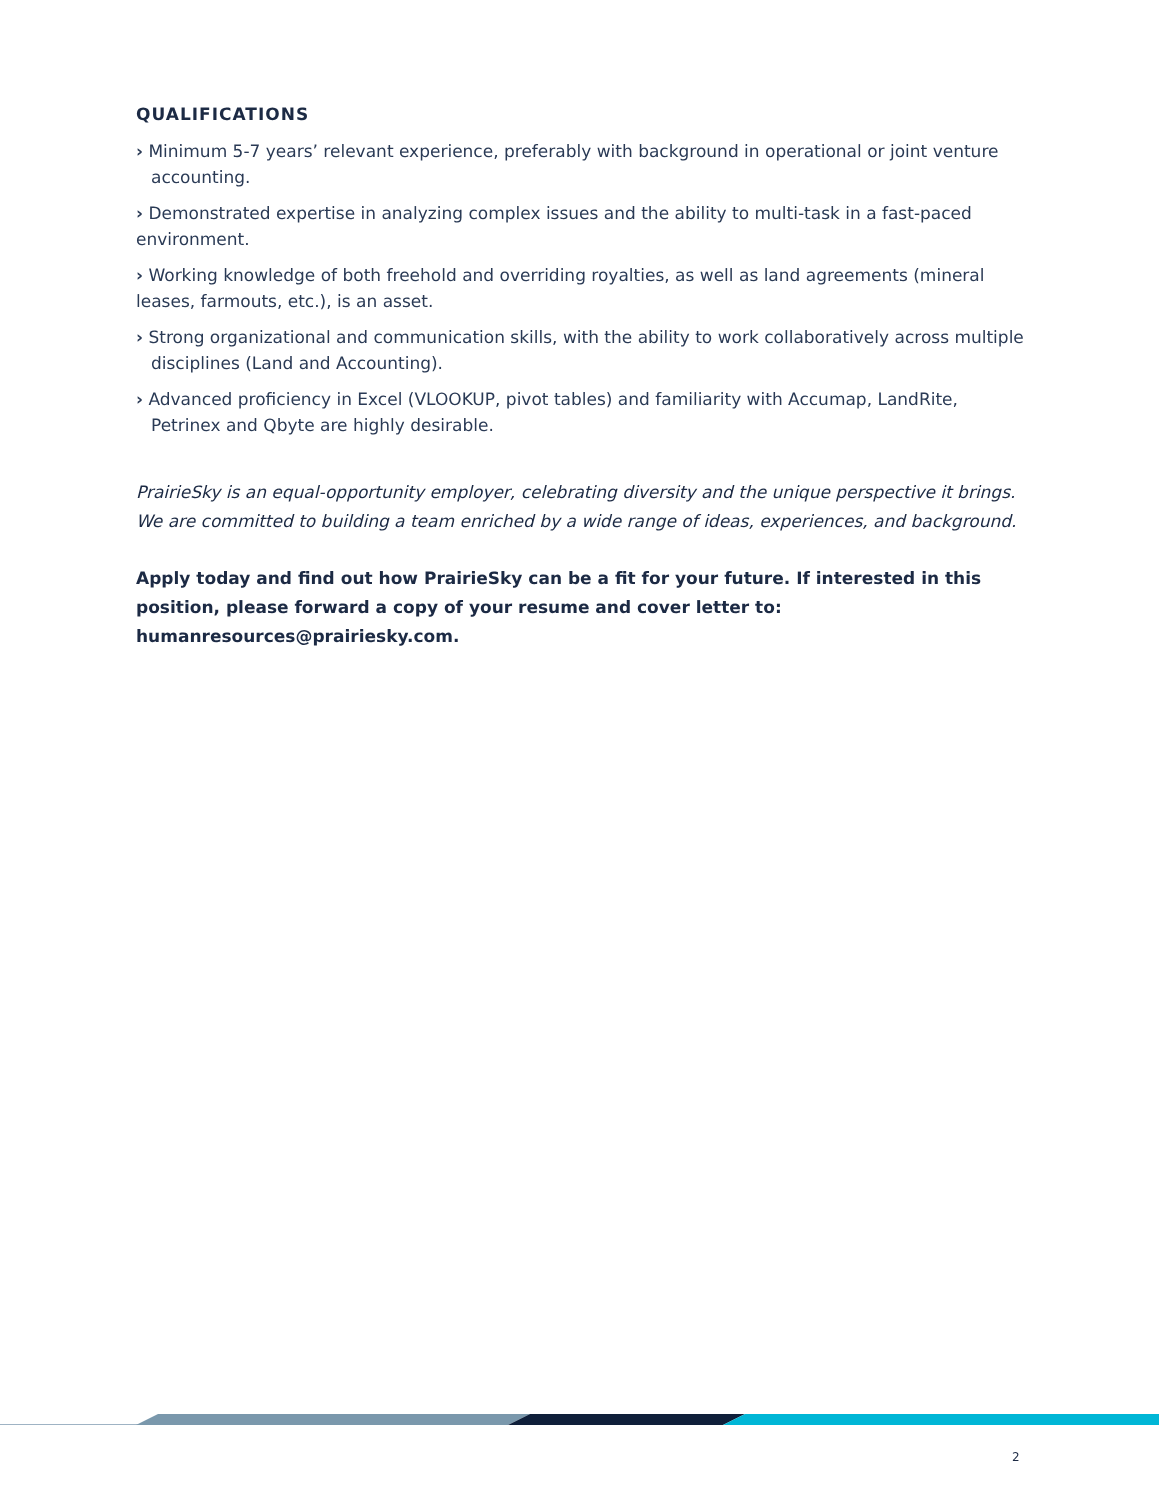QUALIFICATIONS
› Minimum 5-7 years’ relevant experience, preferably with background in operational or joint venture accounting.
› Demonstrated expertise in analyzing complex issues and the ability to multi-task in a fast-paced environment.
› Working knowledge of both freehold and overriding royalties, as well as land agreements (mineral leases, farmouts, etc.), is an asset.
› Strong organizational and communication skills, with the ability to work collaboratively across multiple disciplines (Land and Accounting).
› Advanced proficiency in Excel (VLOOKUP, pivot tables) and familiarity with Accumap, LandRite, Petrinex and Qbyte are highly desirable.
PrairieSky is an equal-opportunity employer, celebrating diversity and the unique perspective it brings. We are committed to building a team enriched by a wide range of ideas, experiences, and background.
Apply today and find out how PrairieSky can be a fit for your future. If interested in this position, please forward a copy of your resume and cover letter to: humanresources@prairiesky.com.
2